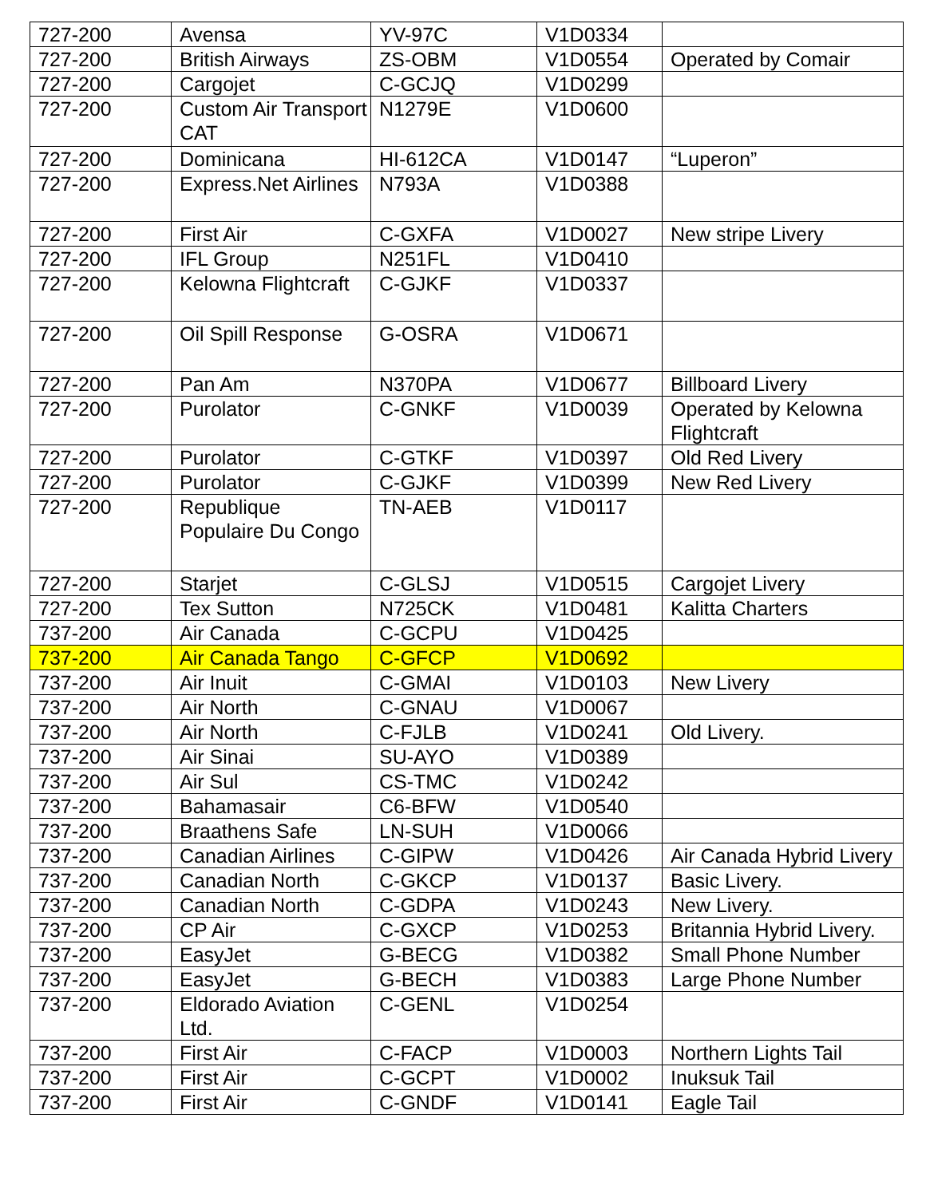| 727-200 | Avensa | YV-97C | V1D0334 | |
| 727-200 | British Airways | ZS-OBM | V1D0554 | Operated by Comair |
| 727-200 | Cargojet | C-GCJQ | V1D0299 | |
| 727-200 | Custom Air Transport CAT | N1279E | V1D0600 | |
| 727-200 | Dominicana | HI-612CA | V1D0147 | “Luperon” |
| 727-200 | Express.Net Airlines | N793A | V1D0388 | |
| 727-200 | First Air | C-GXFA | V1D0027 | New stripe Livery |
| 727-200 | IFL Group | N251FL | V1D0410 | |
| 727-200 | Kelowna Flightcraft | C-GJKF | V1D0337 | |
| 727-200 | Oil Spill Response | G-OSRA | V1D0671 | |
| 727-200 | Pan Am | N370PA | V1D0677 | Billboard Livery |
| 727-200 | Purolator | C-GNKF | V1D0039 | Operated by Kelowna Flightcraft |
| 727-200 | Purolator | C-GTKF | V1D0397 | Old Red Livery |
| 727-200 | Purolator | C-GJKF | V1D0399 | New Red Livery |
| 727-200 | Republique Populaire Du Congo | TN-AEB | V1D0117 | |
| 727-200 | Starjet | C-GLSJ | V1D0515 | Cargojet Livery |
| 727-200 | Tex Sutton | N725CK | V1D0481 | Kalitta Charters |
| 737-200 | Air Canada | C-GCPU | V1D0425 | |
| 737-200 | Air Canada Tango | C-GFCP | V1D0692 | |
| 737-200 | Air Inuit | C-GMAI | V1D0103 | New Livery |
| 737-200 | Air North | C-GNAU | V1D0067 | |
| 737-200 | Air North | C-FJLB | V1D0241 | Old Livery. |
| 737-200 | Air Sinai | SU-AYO | V1D0389 | |
| 737-200 | Air Sul | CS-TMC | V1D0242 | |
| 737-200 | Bahamasair | C6-BFW | V1D0540 | |
| 737-200 | Braathens Safe | LN-SUH | V1D0066 | |
| 737-200 | Canadian Airlines | C-GIPW | V1D0426 | Air Canada Hybrid Livery |
| 737-200 | Canadian North | C-GKCP | V1D0137 | Basic Livery. |
| 737-200 | Canadian North | C-GDPA | V1D0243 | New Livery. |
| 737-200 | CP Air | C-GXCP | V1D0253 | Britannia Hybrid Livery. |
| 737-200 | EasyJet | G-BECG | V1D0382 | Small Phone Number |
| 737-200 | EasyJet | G-BECH | V1D0383 | Large Phone Number |
| 737-200 | Eldorado Aviation Ltd. | C-GENL | V1D0254 | |
| 737-200 | First Air | C-FACP | V1D0003 | Northern Lights Tail |
| 737-200 | First Air | C-GCPT | V1D0002 | Inuksuk Tail |
| 737-200 | First Air | C-GNDF | V1D0141 | Eagle Tail |